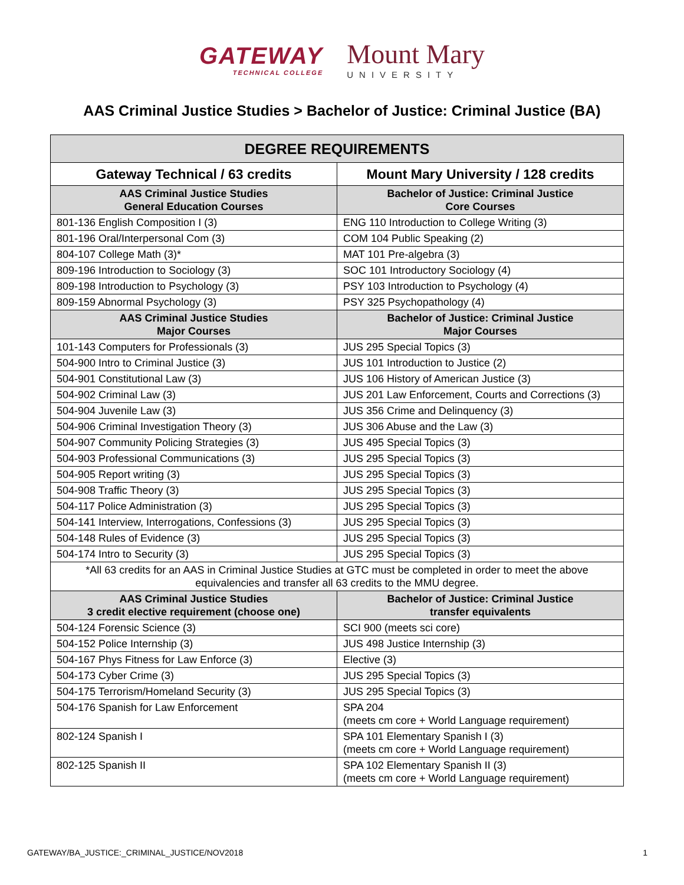GATEWAY
TECHNICAL COLLEGE
Mount Mary
UNIVERSITY
AAS Criminal Justice Studies > Bachelor of Justice: Criminal Justice (BA)
| DEGREE REQUIREMENTS | |
| --- | --- |
| Gateway Technical / 63 credits | Mount Mary University / 128 credits |
| AAS Criminal Justice Studies General Education Courses | Bachelor of Justice: Criminal Justice Core Courses |
| 801-136 English Composition I (3) | ENG 110 Introduction to College Writing (3) |
| 801-196 Oral/Interpersonal Com (3) | COM 104 Public Speaking (2) |
| 804-107 College Math (3)* | MAT 101 Pre-algebra (3) |
| 809-196 Introduction to Sociology (3) | SOC 101 Introductory Sociology (4) |
| 809-198 Introduction to Psychology (3) | PSY 103 Introduction to Psychology (4) |
| 809-159 Abnormal Psychology (3) | PSY 325 Psychopathology (4) |
| AAS Criminal Justice Studies Major Courses | Bachelor of Justice: Criminal Justice Major Courses |
| 101-143 Computers for Professionals (3) | JUS 295 Special Topics (3) |
| 504-900 Intro to Criminal Justice (3) | JUS 101 Introduction to Justice (2) |
| 504-901 Constitutional Law (3) | JUS 106 History of American Justice (3) |
| 504-902 Criminal Law (3) | JUS 201 Law Enforcement, Courts and Corrections (3) |
| 504-904 Juvenile Law (3) | JUS 356 Crime and Delinquency (3) |
| 504-906 Criminal Investigation Theory (3) | JUS 306 Abuse and the Law (3) |
| 504-907 Community Policing Strategies (3) | JUS 495 Special Topics (3) |
| 504-903 Professional Communications (3) | JUS 295 Special Topics (3) |
| 504-905 Report writing (3) | JUS 295 Special Topics (3) |
| 504-908 Traffic Theory (3) | JUS 295 Special Topics (3) |
| 504-117 Police Administration (3) | JUS 295 Special Topics (3) |
| 504-141 Interview, Interrogations, Confessions (3) | JUS 295 Special Topics (3) |
| 504-148 Rules of Evidence (3) | JUS 295 Special Topics (3) |
| 504-174 Intro to Security (3) | JUS 295 Special Topics (3) |
| *All 63 credits for an AAS in Criminal Justice Studies at GTC must be completed in order to meet the above equivalencies and transfer all 63 credits to the MMU degree. | |
| AAS Criminal Justice Studies 3 credit elective requirement (choose one) | Bachelor of Justice: Criminal Justice transfer equivalents |
| 504-124 Forensic Science (3) | SCI 900 (meets sci core) |
| 504-152 Police Internship (3) | JUS 498 Justice Internship (3) |
| 504-167 Phys Fitness for Law Enforce (3) | Elective (3) |
| 504-173 Cyber Crime (3) | JUS 295 Special Topics (3) |
| 504-175 Terrorism/Homeland Security (3) | JUS 295 Special Topics (3) |
| 504-176 Spanish for Law Enforcement | SPA 204 (meets cm core + World Language requirement) |
| 802-124 Spanish I | SPA 101 Elementary Spanish I (3) (meets cm core + World Language requirement) |
| 802-125 Spanish II | SPA 102 Elementary Spanish II (3) (meets cm core + World Language requirement) |
GATEWAY/BA_JUSTICE:_CRIMINAL_JUSTICE/NOV2018 1